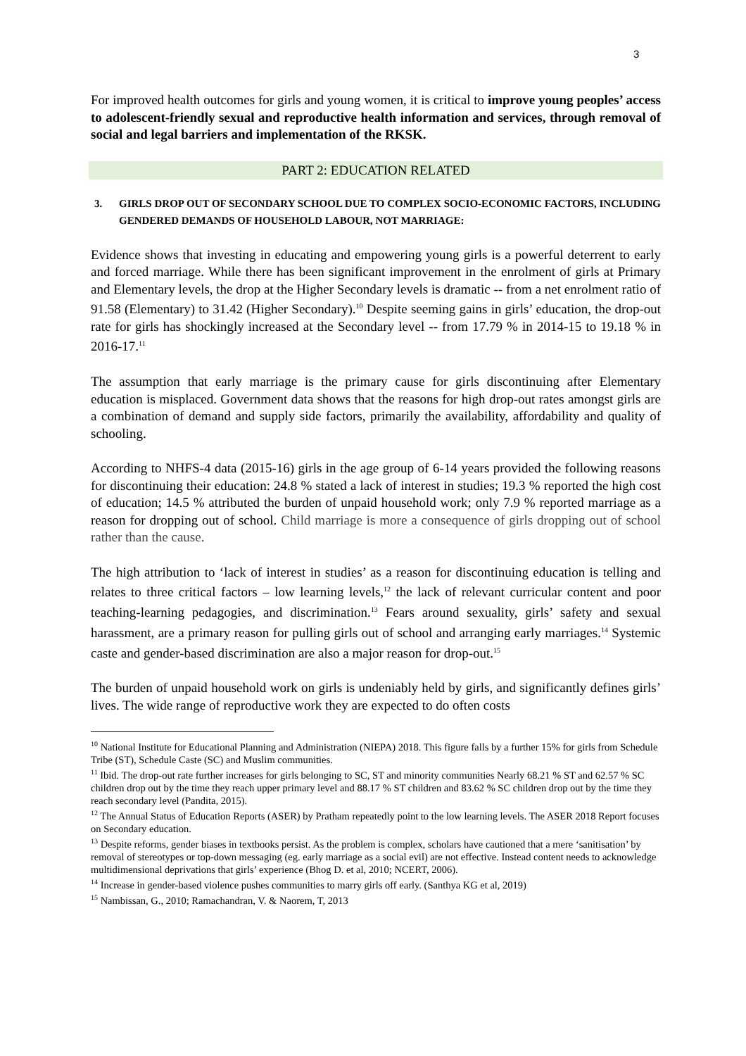3
For improved health outcomes for girls and young women, it is critical to improve young peoples’ access to adolescent-friendly sexual and reproductive health information and services, through removal of social and legal barriers and implementation of the RKSK.
PART 2: EDUCATION RELATED
3. GIRLS DROP OUT OF SECONDARY SCHOOL DUE TO COMPLEX SOCIO-ECONOMIC FACTORS, INCLUDING GENDERED DEMANDS OF HOUSEHOLD LABOUR, NOT MARRIAGE:
Evidence shows that investing in educating and empowering young girls is a powerful deterrent to early and forced marriage. While there has been significant improvement in the enrolment of girls at Primary and Elementary levels, the drop at the Higher Secondary levels is dramatic -- from a net enrolment ratio of 91.58 (Elementary) to 31.42 (Higher Secondary).<sup>10</sup> Despite seeming gains in girls’ education, the drop-out rate for girls has shockingly increased at the Secondary level -- from 17.79 % in 2014-15 to 19.18 % in 2016-17.<sup>11</sup>
The assumption that early marriage is the primary cause for girls discontinuing after Elementary education is misplaced. Government data shows that the reasons for high drop-out rates amongst girls are a combination of demand and supply side factors, primarily the availability, affordability and quality of schooling.
According to NHFS-4 data (2015-16) girls in the age group of 6-14 years provided the following reasons for discontinuing their education: 24.8 % stated a lack of interest in studies; 19.3 % reported the high cost of education; 14.5 % attributed the burden of unpaid household work; only 7.9 % reported marriage as a reason for dropping out of school. Child marriage is more a consequence of girls dropping out of school rather than the cause.
The high attribution to ‘lack of interest in studies’ as a reason for discontinuing education is telling and relates to three critical factors – low learning levels,<sup>12</sup> the lack of relevant curricular content and poor teaching-learning pedagogies, and discrimination.<sup>13</sup> Fears around sexuality, girls’ safety and sexual harassment, are a primary reason for pulling girls out of school and arranging early marriages.<sup>14</sup> Systemic caste and gender-based discrimination are also a major reason for drop-out.<sup>15</sup>
The burden of unpaid household work on girls is undeniably held by girls, and significantly defines girls’ lives. The wide range of reproductive work they are expected to do often costs
<sup>10</sup> National Institute for Educational Planning and Administration (NIEPA) 2018. This figure falls by a further 15% for girls from Schedule Tribe (ST), Schedule Caste (SC) and Muslim communities.
<sup>11</sup> Ibid. The drop-out rate further increases for girls belonging to SC, ST and minority communities Nearly 68.21 % ST and 62.57 % SC children drop out by the time they reach upper primary level and 88.17 % ST children and 83.62 % SC children drop out by the time they reach secondary level (Pandita, 2015).
<sup>12</sup> The Annual Status of Education Reports (ASER) by Pratham repeatedly point to the low learning levels. The ASER 2018 Report focuses on Secondary education.
<sup>13</sup> Despite reforms, gender biases in textbooks persist. As the problem is complex, scholars have cautioned that a mere ‘sanitisation’ by removal of stereotypes or top-down messaging (eg. early marriage as a social evil) are not effective. Instead content needs to acknowledge multidimensional deprivations that girls’ experience (Bhog D. et al, 2010; NCERT, 2006).
<sup>14</sup> Increase in gender-based violence pushes communities to marry girls off early. (Santhya KG et al, 2019)
<sup>15</sup> Nambissan, G., 2010; Ramachandran, V. & Naorem, T, 2013